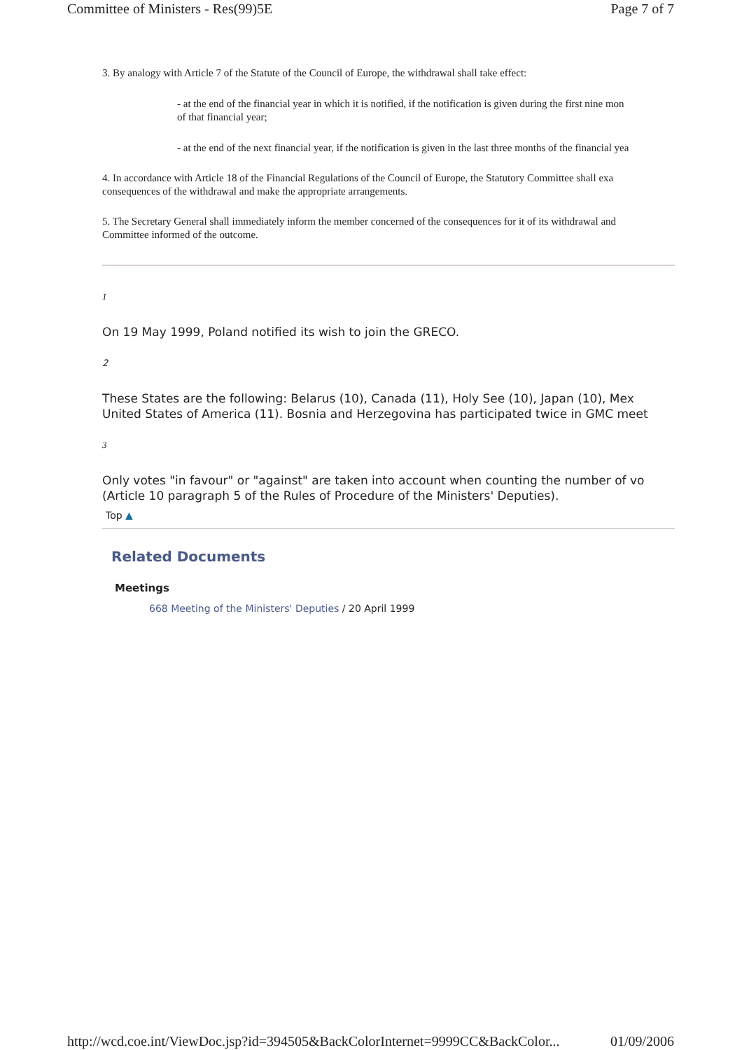Committee of Ministers - Res(99)5E Page 7 of 7
3. By analogy with Article 7 of the Statute of the Council of Europe, the withdrawal shall take effect:
- at the end of the financial year in which it is notified, if the notification is given during the first nine mon
of that financial year;
- at the end of the next financial year, if the notification is given in the last three months of the financial yea
4. In accordance with Article 18 of the Financial Regulations of the Council of Europe, the Statutory Committee shall exa
consequences of the withdrawal and make the appropriate arrangements.
5. The Secretary General shall immediately inform the member concerned of the consequences for it of its withdrawal and
Committee informed of the outcome.
1
On 19 May 1999, Poland notified its wish to join the GRECO.
2
These States are the following: Belarus (10), Canada (11), Holy See (10), Japan (10), Mex
United States of America (11). Bosnia and Herzegovina has participated twice in GMC meet
3
Only votes "in favour" or "against" are taken into account when counting the number of vo
(Article 10 paragraph 5 of the Rules of Procedure of the Ministers' Deputies).
Top ▲
Related Documents
Meetings
668 Meeting of the Ministers' Deputies / 20 April 1999
http://wcd.coe.int/ViewDoc.jsp?id=394505&BackColorInternet=9999CC&BackColor... 01/09/2006